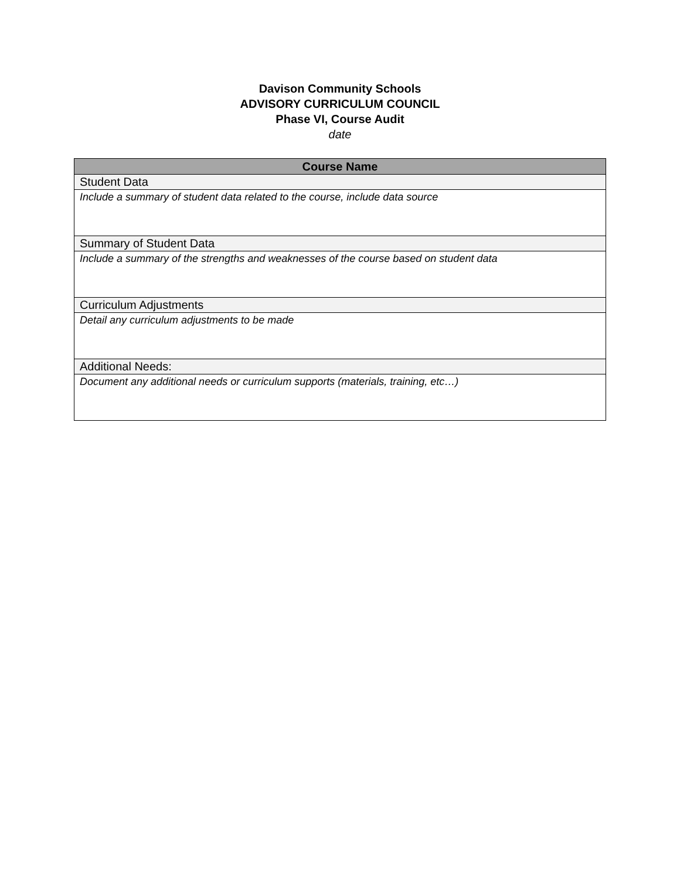Davison Community Schools
ADVISORY CURRICULUM COUNCIL
Phase VI, Course Audit
date
| Course Name |
| --- |
| Student Data |
| Include a summary of student data related to the course, include data source |
| Summary of Student Data |
| Include a summary of the strengths and weaknesses of the course based on student data |
| Curriculum Adjustments |
| Detail any curriculum adjustments to be made |
| Additional Needs: |
| Document any additional needs or curriculum supports (materials, training, etc…) |